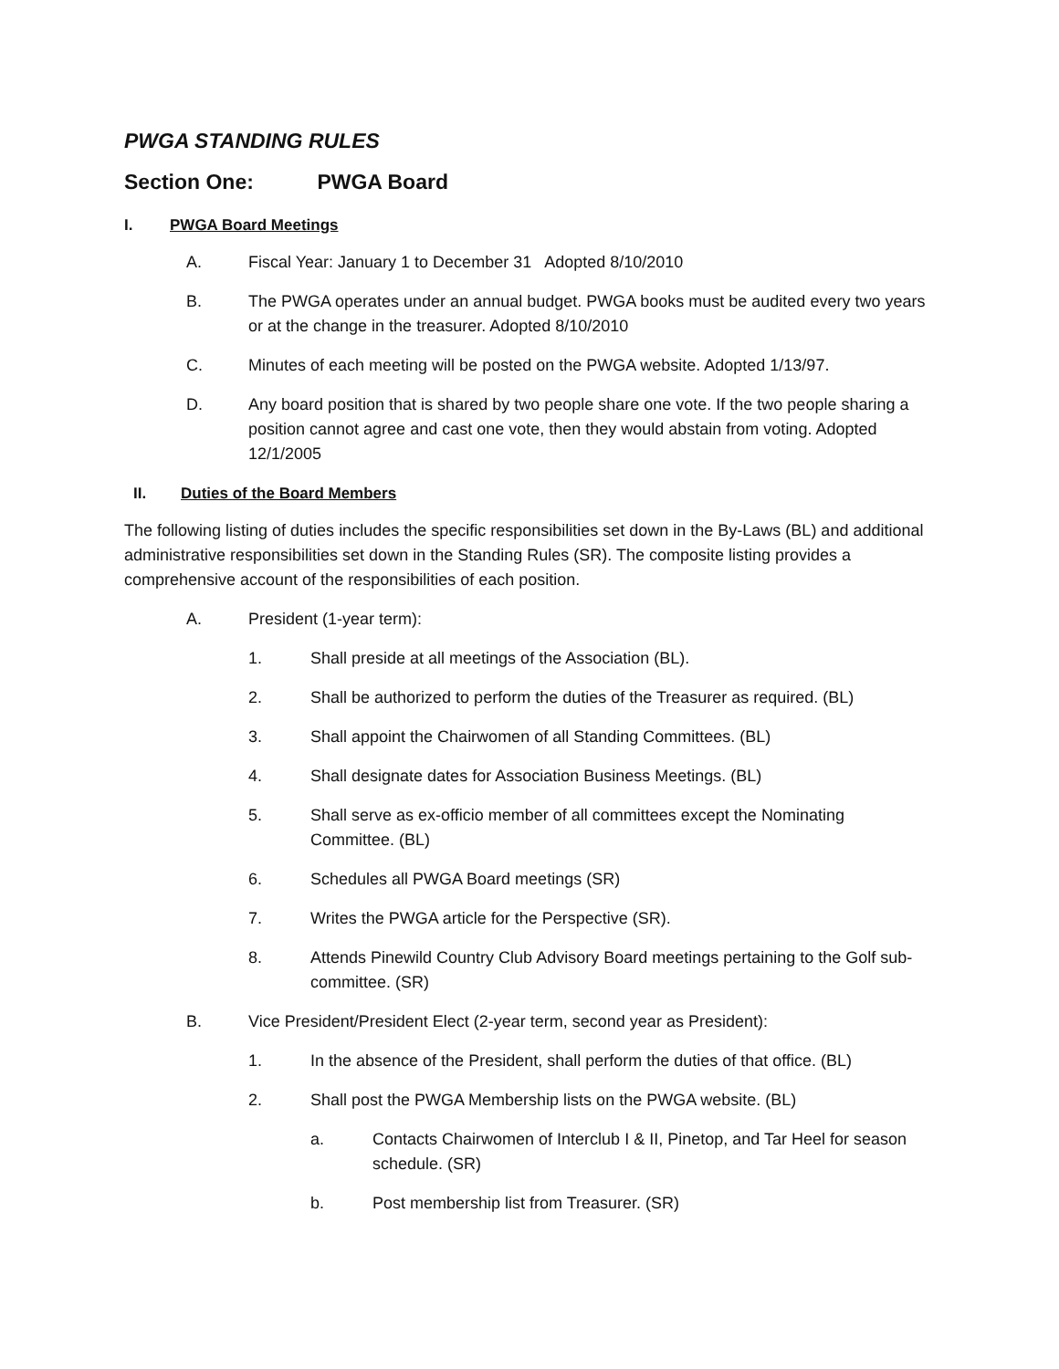PWGA STANDING RULES
Section One: PWGA Board
I. PWGA Board Meetings
A. Fiscal Year: January 1 to December 31 Adopted 8/10/2010
B. The PWGA operates under an annual budget. PWGA books must be audited every two years or at the change in the treasurer. Adopted 8/10/2010
C. Minutes of each meeting will be posted on the PWGA website. Adopted 1/13/97.
D. Any board position that is shared by two people share one vote. If the two people sharing a position cannot agree and cast one vote, then they would abstain from voting. Adopted 12/1/2005
II. Duties of the Board Members
The following listing of duties includes the specific responsibilities set down in the By-Laws (BL) and additional administrative responsibilities set down in the Standing Rules (SR). The composite listing provides a comprehensive account of the responsibilities of each position.
A. President (1-year term):
1. Shall preside at all meetings of the Association (BL).
2. Shall be authorized to perform the duties of the Treasurer as required. (BL)
3. Shall appoint the Chairwomen of all Standing Committees. (BL)
4. Shall designate dates for Association Business Meetings. (BL)
5. Shall serve as ex-officio member of all committees except the Nominating Committee. (BL)
6. Schedules all PWGA Board meetings (SR)
7. Writes the PWGA article for the Perspective (SR).
8. Attends Pinewild Country Club Advisory Board meetings pertaining to the Golf sub-committee. (SR)
B. Vice President/President Elect (2-year term, second year as President):
1. In the absence of the President, shall perform the duties of that office. (BL)
2. Shall post the PWGA Membership lists on the PWGA website. (BL)
a. Contacts Chairwomen of Interclub I & II, Pinetop, and Tar Heel for season schedule. (SR)
b. Post membership list from Treasurer. (SR)